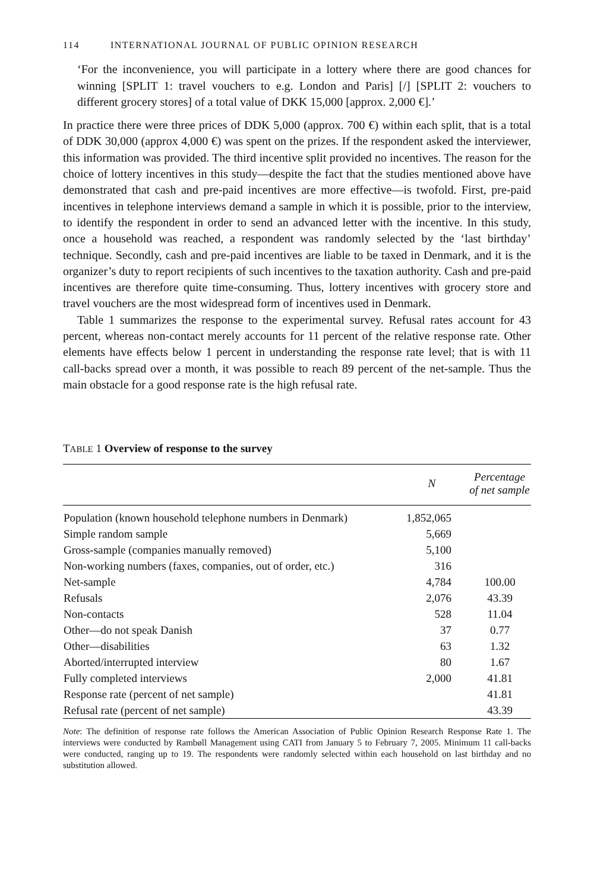114 INTERNATIONAL JOURNAL OF PUBLIC OPINION RESEARCH
‘For the inconvenience, you will participate in a lottery where there are good chances for winning [SPLIT 1: travel vouchers to e.g. London and Paris] [/] [SPLIT 2: vouchers to different grocery stores] of a total value of DKK 15,000 [approx. 2,000 €].’
In practice there were three prices of DDK 5,000 (approx. 700 €) within each split, that is a total of DDK 30,000 (approx 4,000 €) was spent on the prizes. If the respondent asked the interviewer, this information was provided. The third incentive split provided no incentives. The reason for the choice of lottery incentives in this study—despite the fact that the studies mentioned above have demonstrated that cash and pre-paid incentives are more effective—is twofold. First, pre-paid incentives in telephone interviews demand a sample in which it is possible, prior to the interview, to identify the respondent in order to send an advanced letter with the incentive. In this study, once a household was reached, a respondent was randomly selected by the ‘last birthday’ technique. Secondly, cash and pre-paid incentives are liable to be taxed in Denmark, and it is the organizer’s duty to report recipients of such incentives to the taxation authority. Cash and pre-paid incentives are therefore quite time-consuming. Thus, lottery incentives with grocery store and travel vouchers are the most widespread form of incentives used in Denmark.
Table 1 summarizes the response to the experimental survey. Refusal rates account for 43 percent, whereas non-contact merely accounts for 11 percent of the relative response rate. Other elements have effects below 1 percent in understanding the response rate level; that is with 11 call-backs spread over a month, it was possible to reach 89 percent of the net-sample. Thus the main obstacle for a good response rate is the high refusal rate.
TABLE 1 Overview of response to the survey
| | N | Percentage of net sample |
| --- | --- | --- |
| Population (known household telephone numbers in Denmark) | 1,852,065 | |
| Simple random sample | 5,669 | |
| Gross-sample (companies manually removed) | 5,100 | |
| Non-working numbers (faxes, companies, out of order, etc.) | 316 | |
| Net-sample | 4,784 | 100.00 |
| Refusals | 2,076 | 43.39 |
| Non-contacts | 528 | 11.04 |
| Other—do not speak Danish | 37 | 0.77 |
| Other—disabilities | 63 | 1.32 |
| Aborted/interrupted interview | 80 | 1.67 |
| Fully completed interviews | 2,000 | 41.81 |
| Response rate (percent of net sample) | | 41.81 |
| Refusal rate (percent of net sample) | | 43.39 |
Note: The definition of response rate follows the American Association of Public Opinion Research Response Rate 1. The interviews were conducted by Rambøll Management using CATI from January 5 to February 7, 2005. Minimum 11 call-backs were conducted, ranging up to 19. The respondents were randomly selected within each household on last birthday and no substitution allowed.